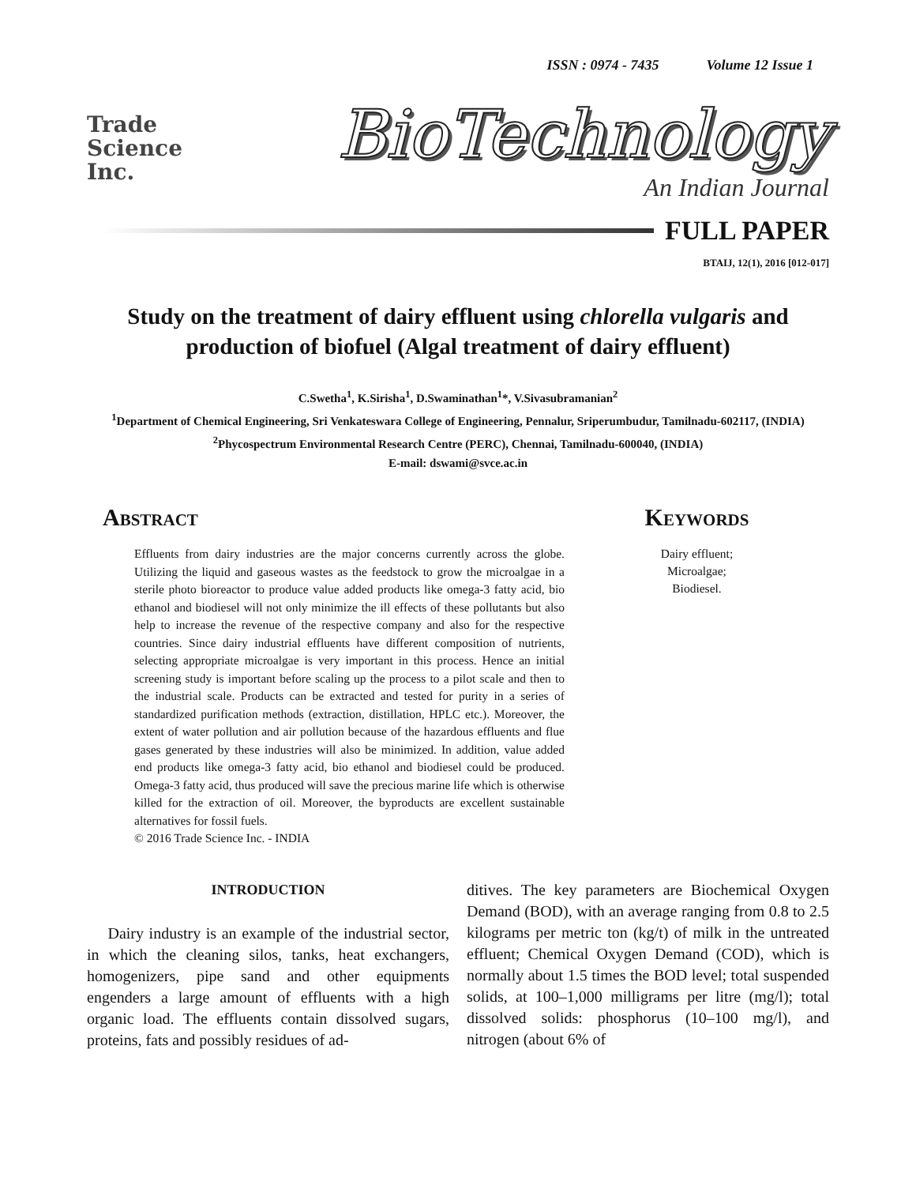ISSN : 0974 - 7435 Volume 12 Issue 1
Trade
Science
Inc.
BioTechnology
An Indian Journal
FULL PAPER
BTAIJ, 12(1), 2016 [012-017]
Study on the treatment of dairy effluent using chlorella vulgaris and production of biofuel (Algal treatment of dairy effluent)
C.Swetha<sup>1</sup>, K.Sirisha<sup>1</sup>, D.Swaminathan<sup>1</sup>*, V.Sivasubramanian<sup>2</sup>
<sup>1</sup> Department of Chemical Engineering, Sri Venkateswara College of Engineering, Pennalur, Sriperumbudur, Tamilnadu-602117, (INDIA)
<sup>2</sup> Phycospectrum Environmental Research Centre (PERC), Chennai, Tamilnadu-600040, (INDIA)
E-mail: dswami@svce.ac.in
Abstract
Effluents from dairy industries are the major concerns currently across the globe. Utilizing the liquid and gaseous wastes as the feedstock to grow the microalgae in a sterile photo bioreactor to produce value added products like omega-3 fatty acid, bio ethanol and biodiesel will not only minimize the ill effects of these pollutants but also help to increase the revenue of the respective company and also for the respective countries. Since dairy industrial effluents have different composition of nutrients, selecting appropriate microalgae is very important in this process. Hence an initial screening study is important before scaling up the process to a pilot scale and then to the industrial scale. Products can be extracted and tested for purity in a series of standardized purification methods (extraction, distillation, HPLC etc.). Moreover, the extent of water pollution and air pollution because of the hazardous effluents and flue gases generated by these industries will also be minimized. In addition, value added end products like omega-3 fatty acid, bio ethanol and biodiesel could be produced. Omega-3 fatty acid, thus produced will save the precious marine life which is otherwise killed for the extraction of oil. Moreover, the byproducts are excellent sustainable alternatives for fossil fuels.
© 2016 Trade Science Inc. - INDIA
Keywords
Dairy effluent;
Microalgae;
Biodiesel.
INTRODUCTION
Dairy industry is an example of the industrial sector, in which the cleaning silos, tanks, heat exchangers, homogenizers, pipe sand and other equipments engenders a large amount of effluents with a high organic load. The effluents contain dissolved sugars, proteins, fats and possibly residues of ad-
ditives. The key parameters are Biochemical Oxygen Demand (BOD), with an average ranging from 0.8 to 2.5 kilograms per metric ton (kg/t) of milk in the untreated effluent; Chemical Oxygen Demand (COD), which is normally about 1.5 times the BOD level; total suspended solids, at 100–1,000 milligrams per litre (mg/l); total dissolved solids: phosphorus (10–100 mg/l), and nitrogen (about 6% of